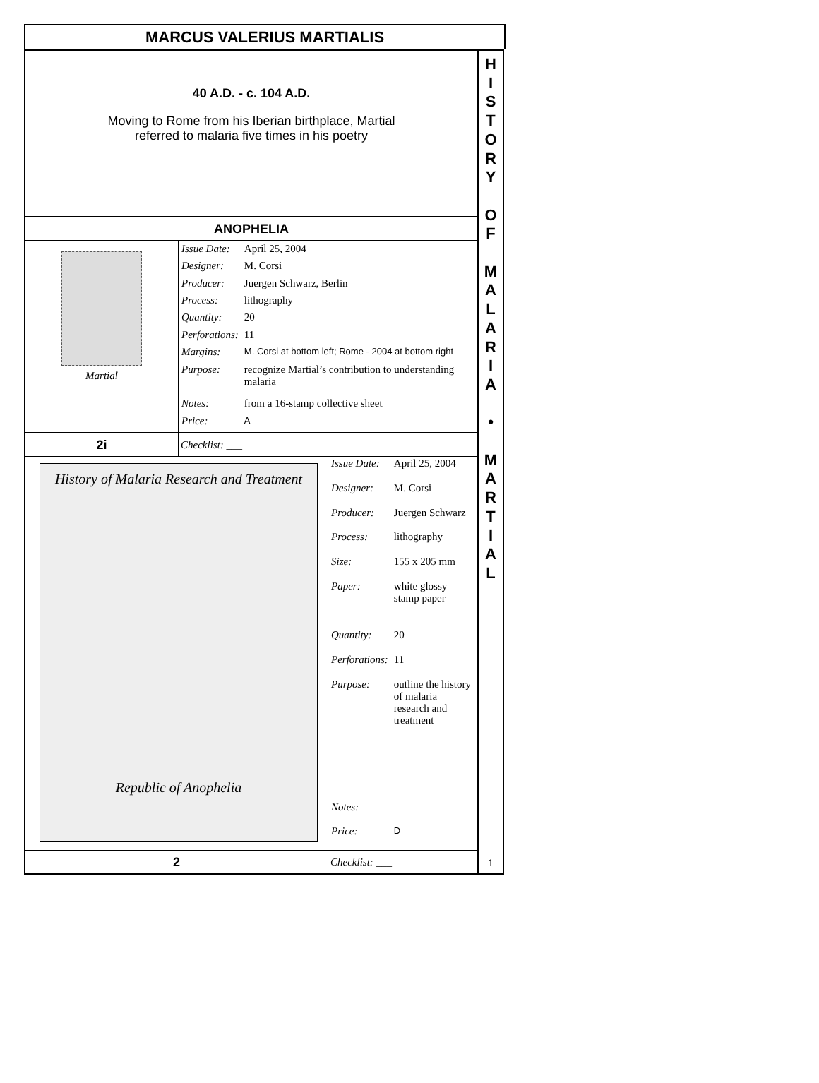MARCUS VALERIUS MARTIALIS
40 A.D. - c. 104 A.D.
Moving to Rome from his Iberian birthplace, Martial
referred to malaria five times in his poetry
ANOPHELIA
Martial
| Issue Date: | April 25, 2004 |
| Designer: | M. Corsi |
| Producer: | Juergen Schwarz, Berlin |
| Process: | lithography |
| Quantity: | 20 |
| Perforations: | 11 |
| Margins: | M. Corsi at bottom left; Rome - 2004 at bottom right |
| Purpose: | recognize Martial’s contribution to understanding malaria |
| Notes: | from a 16-stamp collective sheet |
| Price: | A |
2i
Checklist: ___
History of Malaria Research and Treatment
Republic of Anophelia
| Issue Date: | April 25, 2004 |
| Designer: | M. Corsi |
| Producer: | Juergen Schwarz |
| Process: | lithography |
| Size: | 155 x 205 mm |
| Paper: | white glossy stamp paper |
| Quantity: | 20 |
| Perforations: | 11 |
| Purpose: | outline the history of malaria research and treatment |
| Notes: | |
| Price: | D |
2
Checklist: ___
H
I
S
T
O
R
Y
O
F
M
A
L
A
R
I
A
•
M
A
R
T
I
A
L
1